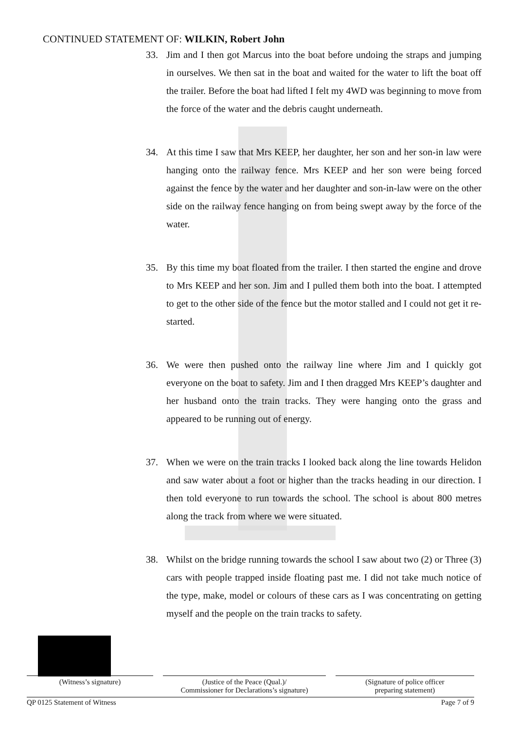CONTINUED STATEMENT OF: WILKIN, Robert John
33. Jim and I then got Marcus into the boat before undoing the straps and jumping in ourselves. We then sat in the boat and waited for the water to lift the boat off the trailer. Before the boat had lifted I felt my 4WD was beginning to move from the force of the water and the debris caught underneath.
34. At this time I saw that Mrs KEEP, her daughter, her son and her son-in law were hanging onto the railway fence. Mrs KEEP and her son were being forced against the fence by the water and her daughter and son-in-law were on the other side on the railway fence hanging on from being swept away by the force of the water.
35. By this time my boat floated from the trailer. I then started the engine and drove to Mrs KEEP and her son. Jim and I pulled them both into the boat. I attempted to get to the other side of the fence but the motor stalled and I could not get it re-started.
36. We were then pushed onto the railway line where Jim and I quickly got everyone on the boat to safety. Jim and I then dragged Mrs KEEP’s daughter and her husband onto the train tracks. They were hanging onto the grass and appeared to be running out of energy.
37. When we were on the train tracks I looked back along the line towards Helidon and saw water about a foot or higher than the tracks heading in our direction. I then told everyone to run towards the school. The school is about 800 metres along the track from where we were situated.
38. Whilst on the bridge running towards the school I saw about two (2) or Three (3) cars with people trapped inside floating past me. I did not take much notice of the type, make, model or colours of these cars as I was concentrating on getting myself and the people on the train tracks to safety.
(Witness’s signature) (Justice of the Peace (Qual.)/
Commissioner for Declarations’s signature)
(Signature of police officer
preparing statement)
QP 0125 Statement of Witness Page 7 of 9